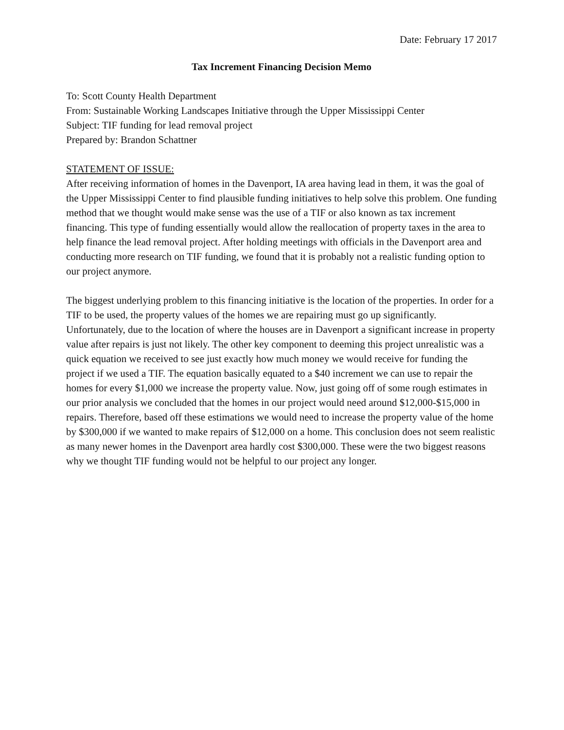Date: February 17 2017
Tax Increment Financing Decision Memo
To: Scott County Health Department
From: Sustainable Working Landscapes Initiative through the Upper Mississippi Center
Subject: TIF funding for lead removal project
Prepared by: Brandon Schattner
STATEMENT OF ISSUE:
After receiving information of homes in the Davenport, IA area having lead in them, it was the goal of the Upper Mississippi Center to find plausible funding initiatives to help solve this problem. One funding method that we thought would make sense was the use of a TIF or also known as tax increment financing. This type of funding essentially would allow the reallocation of property taxes in the area to help finance the lead removal project. After holding meetings with officials in the Davenport area and conducting more research on TIF funding, we found that it is probably not a realistic funding option to our project anymore.
The biggest underlying problem to this financing initiative is the location of the properties. In order for a TIF to be used, the property values of the homes we are repairing must go up significantly. Unfortunately, due to the location of where the houses are in Davenport a significant increase in property value after repairs is just not likely. The other key component to deeming this project unrealistic was a quick equation we received to see just exactly how much money we would receive for funding the project if we used a TIF. The equation basically equated to a $40 increment we can use to repair the homes for every $1,000 we increase the property value. Now, just going off of some rough estimates in our prior analysis we concluded that the homes in our project would need around $12,000-$15,000 in repairs. Therefore, based off these estimations we would need to increase the property value of the home by $300,000 if we wanted to make repairs of $12,000 on a home. This conclusion does not seem realistic as many newer homes in the Davenport area hardly cost $300,000. These were the two biggest reasons why we thought TIF funding would not be helpful to our project any longer.